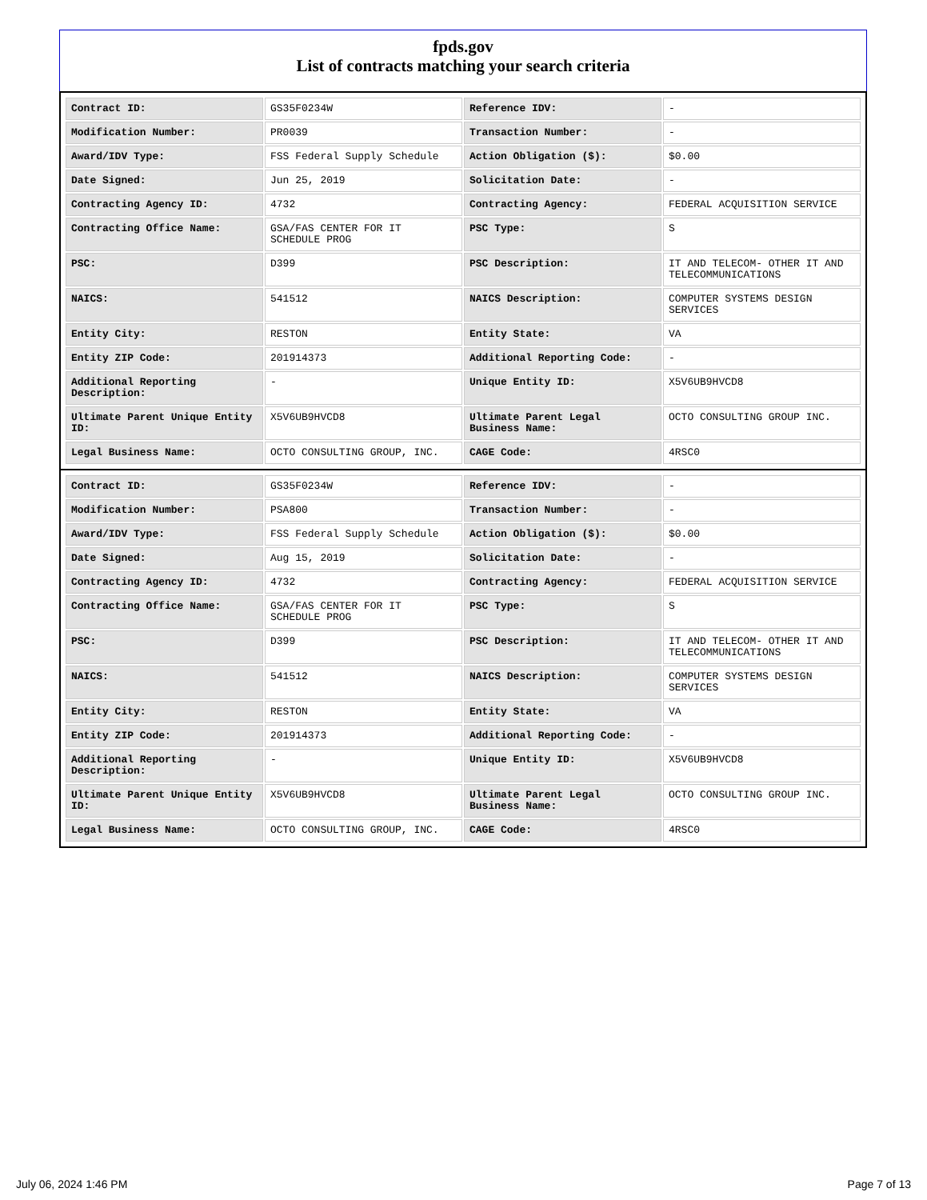fpds.gov
List of contracts matching your search criteria
| Contract ID: | GS35F0234W | Reference IDV: | - |
| Modification Number: | PR0039 | Transaction Number: | - |
| Award/IDV Type: | FSS Federal Supply Schedule | Action Obligation ($): | $0.00 |
| Date Signed: | Jun 25, 2019 | Solicitation Date: | - |
| Contracting Agency ID: | 4732 | Contracting Agency: | FEDERAL ACQUISITION SERVICE |
| Contracting Office Name: | GSA/FAS CENTER FOR IT SCHEDULE PROG | PSC Type: | S |
| PSC: | D399 | PSC Description: | IT AND TELECOM- OTHER IT AND TELECOMMUNICATIONS |
| NAICS: | 541512 | NAICS Description: | COMPUTER SYSTEMS DESIGN SERVICES |
| Entity City: | RESTON | Entity State: | VA |
| Entity ZIP Code: | 201914373 | Additional Reporting Code: | - |
| Additional Reporting Description: | - | Unique Entity ID: | X5V6UB9HVCD8 |
| Ultimate Parent Unique Entity ID: | X5V6UB9HVCD8 | Ultimate Parent Legal Business Name: | OCTO CONSULTING GROUP INC. |
| Legal Business Name: | OCTO CONSULTING GROUP, INC. | CAGE Code: | 4RSC0 |
| Contract ID: | GS35F0234W | Reference IDV: | - |
| Modification Number: | PSA800 | Transaction Number: | - |
| Award/IDV Type: | FSS Federal Supply Schedule | Action Obligation ($): | $0.00 |
| Date Signed: | Aug 15, 2019 | Solicitation Date: | - |
| Contracting Agency ID: | 4732 | Contracting Agency: | FEDERAL ACQUISITION SERVICE |
| Contracting Office Name: | GSA/FAS CENTER FOR IT SCHEDULE PROG | PSC Type: | S |
| PSC: | D399 | PSC Description: | IT AND TELECOM- OTHER IT AND TELECOMMUNICATIONS |
| NAICS: | 541512 | NAICS Description: | COMPUTER SYSTEMS DESIGN SERVICES |
| Entity City: | RESTON | Entity State: | VA |
| Entity ZIP Code: | 201914373 | Additional Reporting Code: | - |
| Additional Reporting Description: | - | Unique Entity ID: | X5V6UB9HVCD8 |
| Ultimate Parent Unique Entity ID: | X5V6UB9HVCD8 | Ultimate Parent Legal Business Name: | OCTO CONSULTING GROUP INC. |
| Legal Business Name: | OCTO CONSULTING GROUP, INC. | CAGE Code: | 4RSC0 |
July 06, 2024 1:46 PM Page 7 of 13